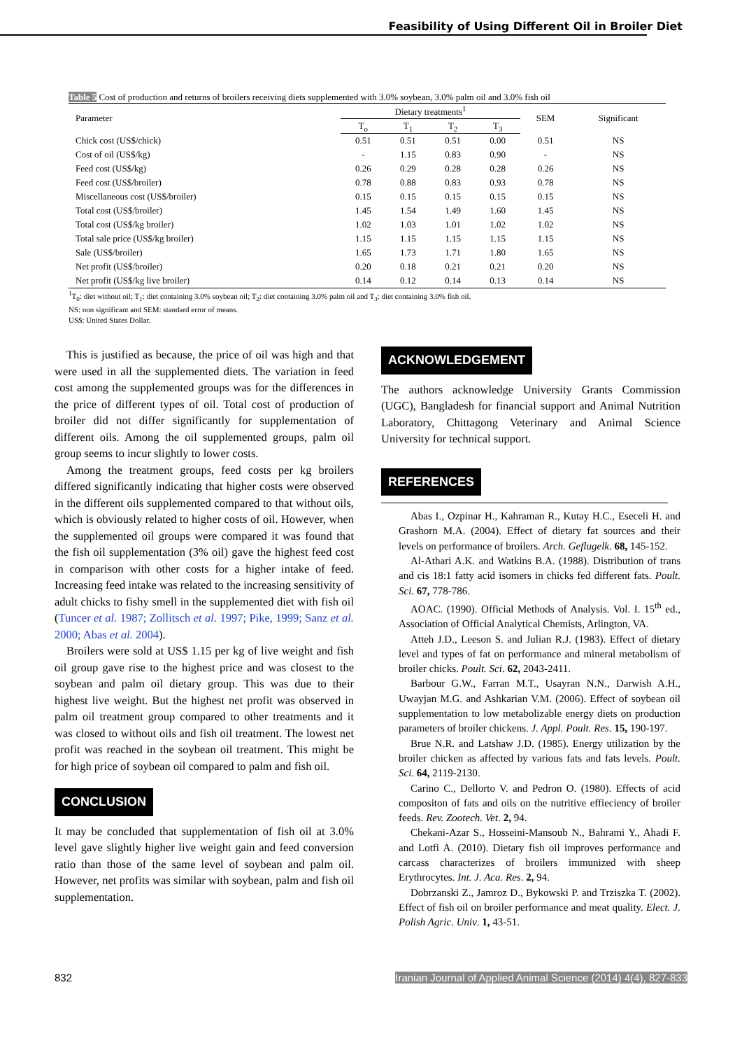Feasibility of Using Different Oil in Broiler Diet
Table 5 Cost of production and returns of broilers receiving diets supplemented with 3.0% soybean, 3.0% palm oil and 3.0% fish oil
| Parameter | Dietary treatments<sup>1</sup> | | | | SEM | Significant |
| --- | --- | --- | --- | --- | --- | --- |
| | T<sub>o</sub> | T<sub>1</sub> | T<sub>2</sub> | T<sub>3</sub> | | |
| Chick cost (US$/chick) | 0.51 | 0.51 | 0.51 | 0.00 | 0.51 | NS |
| Cost of oil (US$/kg) | - | 1.15 | 0.83 | 0.90 | - | NS |
| Feed cost (US$/kg) | 0.26 | 0.29 | 0.28 | 0.28 | 0.26 | NS |
| Feed cost (US$/broiler) | 0.78 | 0.88 | 0.83 | 0.93 | 0.78 | NS |
| Miscellaneous cost (US$/broiler) | 0.15 | 0.15 | 0.15 | 0.15 | 0.15 | NS |
| Total cost (US$/broiler) | 1.45 | 1.54 | 1.49 | 1.60 | 1.45 | NS |
| Total cost (US$/kg broiler) | 1.02 | 1.03 | 1.01 | 1.02 | 1.02 | NS |
| Total sale price (US$/kg broiler) | 1.15 | 1.15 | 1.15 | 1.15 | 1.15 | NS |
| Sale (US$/broiler) | 1.65 | 1.73 | 1.71 | 1.80 | 1.65 | NS |
| Net profit (US$/broiler) | 0.20 | 0.18 | 0.21 | 0.21 | 0.20 | NS |
| Net profit (US$/kg live broiler) | 0.14 | 0.12 | 0.14 | 0.13 | 0.14 | NS |
<sup>1</sup> T<sub>0</sub>: diet without oil; T<sub>1</sub>: diet containing 3.0% soybean oil; T<sub>2</sub>: diet containing 3.0% palm oil and T<sub>3</sub>: diet containing 3.0% fish oil.
NS: non significant and SEM: standard error of means.
US$: United States Dollar.
This is justified as because, the price of oil was high and that were used in all the supplemented diets. The variation in feed cost among the supplemented groups was for the differences in the price of different types of oil. Total cost of production of broiler did not differ significantly for supplementation of different oils. Among the oil supplemented groups, palm oil group seems to incur slightly to lower costs.
Among the treatment groups, feed costs per kg broilers differed significantly indicating that higher costs were observed in the different oils supplemented compared to that without oils, which is obviously related to higher costs of oil. However, when the supplemented oil groups were compared it was found that the fish oil supplementation (3% oil) gave the highest feed cost in comparison with other costs for a higher intake of feed. Increasing feed intake was related to the increasing sensitivity of adult chicks to fishy smell in the supplemented diet with fish oil (Tuncer et al. 1987; Zollitsch et al. 1997; Pike, 1999; Sanz et al. 2000; Abas et al. 2004).
Broilers were sold at US$ 1.15 per kg of live weight and fish oil group gave rise to the highest price and was closest to the soybean and palm oil dietary group. This was due to their highest live weight. But the highest net profit was observed in palm oil treatment group compared to other treatments and it was closed to without oils and fish oil treatment. The lowest net profit was reached in the soybean oil treatment. This might be for high price of soybean oil compared to palm and fish oil.
CONCLUSION
It may be concluded that supplementation of fish oil at 3.0% level gave slightly higher live weight gain and feed conversion ratio than those of the same level of soybean and palm oil. However, net profits was similar with soybean, palm and fish oil supplementation.
ACKNOWLEDGEMENT
The authors acknowledge University Grants Commission (UGC), Bangladesh for financial support and Animal Nutrition Laboratory, Chittagong Veterinary and Animal Science University for technical support.
REFERENCES
Abas I., Ozpinar H., Kahraman R., Kutay H.C., Eseceli H. and Grashorn M.A. (2004). Effect of dietary fat sources and their levels on performance of broilers. Arch. Geflugelk. 68, 145-152.
Al-Athari A.K. and Watkins B.A. (1988). Distribution of trans and cis 18:1 fatty acid isomers in chicks fed different fats. Poult. Sci. 67, 778-786.
AOAC. (1990). Official Methods of Analysis. Vol. I. 15<sup>th</sup> ed., Association of Official Analytical Chemists, Arlington, VA.
Atteh J.D., Leeson S. and Julian R.J. (1983). Effect of dietary level and types of fat on performance and mineral metabolism of broiler chicks. Poult. Sci. 62, 2043-2411.
Barbour G.W., Farran M.T., Usayran N.N., Darwish A.H., Uwayjan M.G. and Ashkarian V.M. (2006). Effect of soybean oil supplementation to low metabolizable energy diets on production parameters of broiler chickens. J. Appl. Poult. Res. 15, 190-197.
Brue N.R. and Latshaw J.D. (1985). Energy utilization by the broiler chicken as affected by various fats and fats levels. Poult. Sci. 64, 2119-2130.
Carino C., Dellorto V. and Pedron O. (1980). Effects of acid compositon of fats and oils on the nutritive effieciency of broiler feeds. Rev. Zootech. Vet. 2, 94.
Chekani-Azar S., Hosseini-Mansoub N., Bahrami Y., Ahadi F. and Lotfi A. (2010). Dietary fish oil improves performance and carcass characterizes of broilers immunized with sheep Erythrocytes. Int. J. Aca. Res. 2, 94.
Dobrzanski Z., Jamroz D., Bykowski P. and Trziszka T. (2002). Effect of fish oil on broiler performance and meat quality. Elect. J. Polish Agric. Univ. 1, 43-51.
832 Iranian Journal of Applied Animal Science (2014) 4(4), 827-833